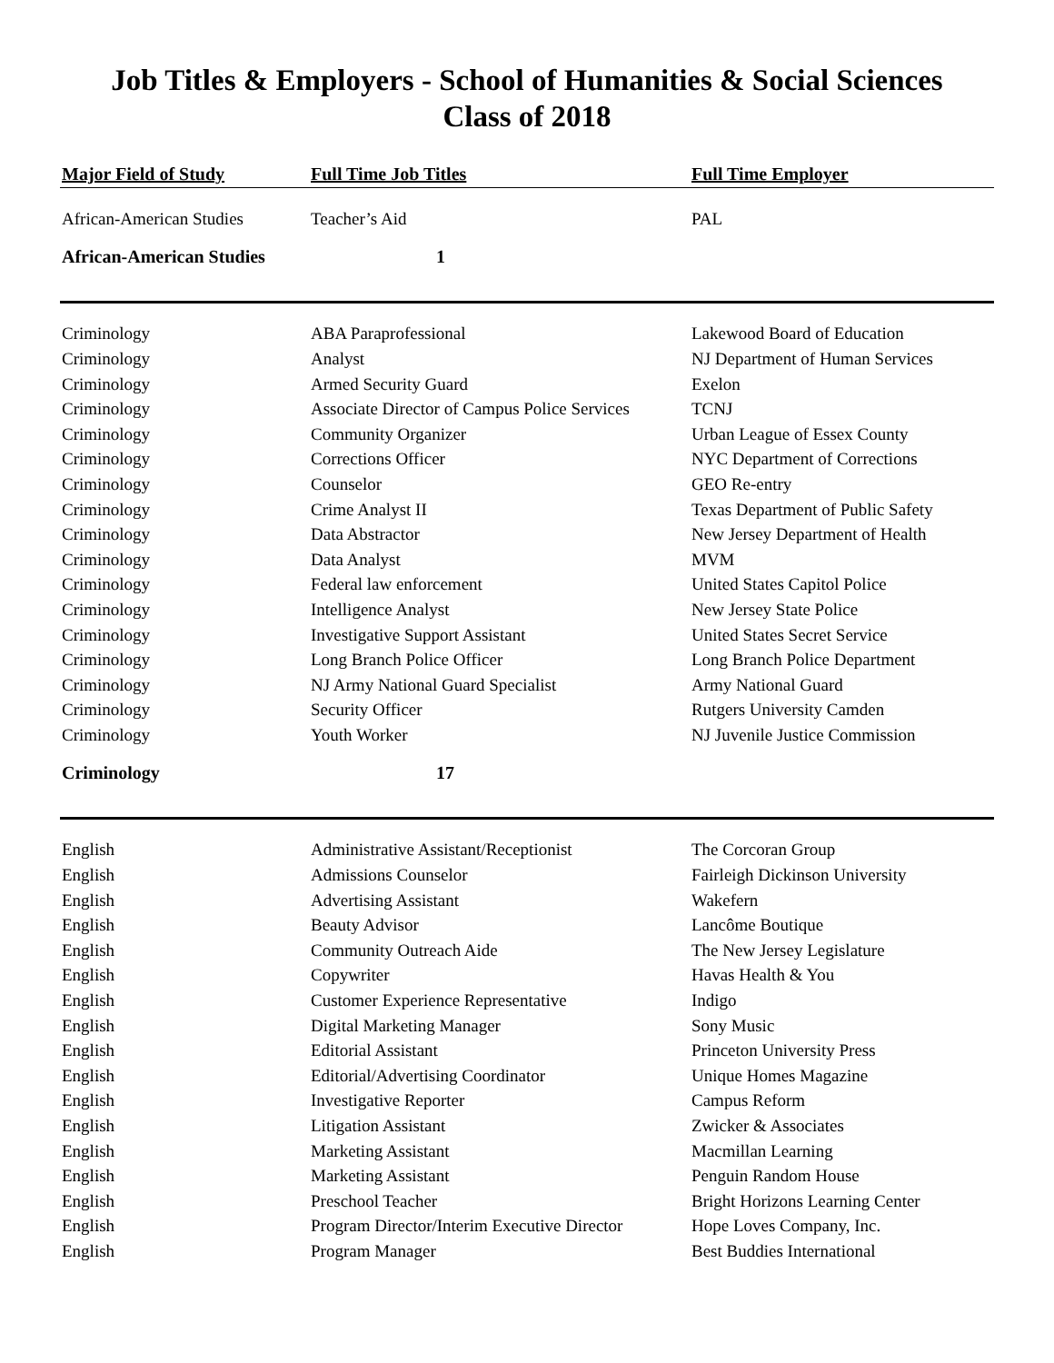Job Titles & Employers - School of Humanities & Social Sciences
Class of 2018
| Major Field of Study | Full Time Job Titles | Full Time Employer |
| --- | --- | --- |
| African-American Studies | Teacher’s Aid | PAL |
| African-American Studies | 1 | |
| Criminology | ABA Paraprofessional | Lakewood Board of Education |
| Criminology | Analyst | NJ Department of Human Services |
| Criminology | Armed Security Guard | Exelon |
| Criminology | Associate Director of Campus Police Services | TCNJ |
| Criminology | Community Organizer | Urban League of Essex County |
| Criminology | Corrections Officer | NYC Department of Corrections |
| Criminology | Counselor | GEO Re-entry |
| Criminology | Crime Analyst II | Texas Department of Public Safety |
| Criminology | Data Abstractor | New Jersey Department of Health |
| Criminology | Data Analyst | MVM |
| Criminology | Federal law enforcement | United States Capitol Police |
| Criminology | Intelligence Analyst | New Jersey State Police |
| Criminology | Investigative Support Assistant | United States Secret Service |
| Criminology | Long Branch Police Officer | Long Branch Police Department |
| Criminology | NJ Army National Guard Specialist | Army National Guard |
| Criminology | Security Officer | Rutgers University Camden |
| Criminology | Youth Worker | NJ Juvenile Justice Commission |
| Criminology | 17 | |
| English | Administrative Assistant/Receptionist | The Corcoran Group |
| English | Admissions Counselor | Fairleigh Dickinson University |
| English | Advertising Assistant | Wakefern |
| English | Beauty Advisor | Lancôme Boutique |
| English | Community Outreach Aide | The New Jersey Legislature |
| English | Copywriter | Havas Health & You |
| English | Customer Experience Representative | Indigo |
| English | Digital Marketing Manager | Sony Music |
| English | Editorial Assistant | Princeton University Press |
| English | Editorial/Advertising Coordinator | Unique Homes Magazine |
| English | Investigative Reporter | Campus Reform |
| English | Litigation Assistant | Zwicker & Associates |
| English | Marketing Assistant | Macmillan Learning |
| English | Marketing Assistant | Penguin Random House |
| English | Preschool Teacher | Bright Horizons Learning Center |
| English | Program Director/Interim Executive Director | Hope Loves Company, Inc. |
| English | Program Manager | Best Buddies International |